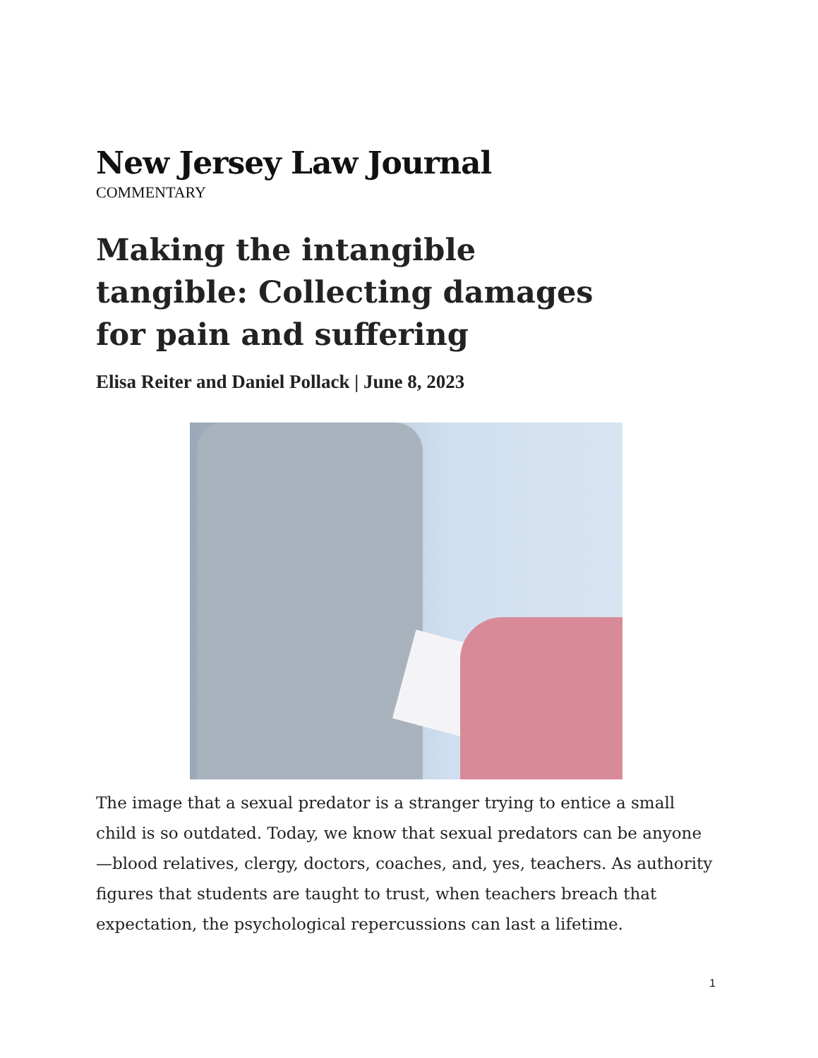New Jersey Law Journal
COMMENTARY
Making the intangible tangible: Collecting damages for pain and suffering
Elisa Reiter and Daniel Pollack | June 8, 2023
The image that a sexual predator is a stranger trying to entice a small child is so outdated. Today, we know that sexual predators can be anyone—blood relatives, clergy, doctors, coaches, and, yes, teachers. As authority figures that students are taught to trust, when teachers breach that expectation, the psychological repercussions can last a lifetime.
1